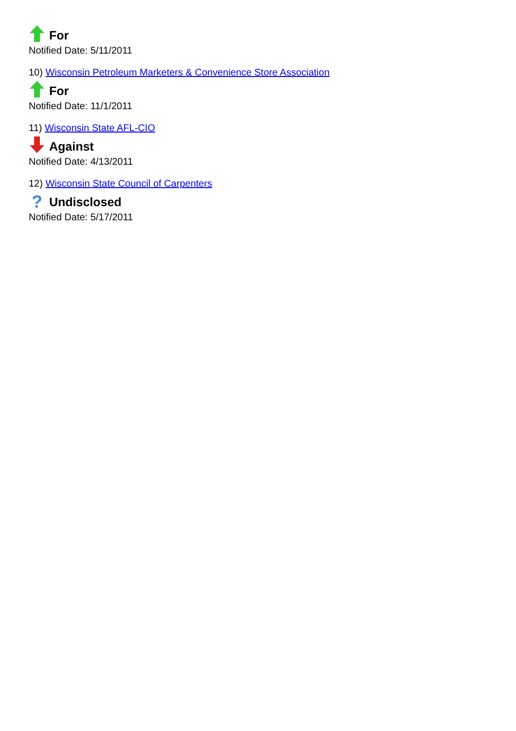For
Notified Date: 5/11/2011
10) Wisconsin Petroleum Marketers & Convenience Store Association
For
Notified Date: 11/1/2011
11) Wisconsin State AFL-CIO
Against
Notified Date: 4/13/2011
12) Wisconsin State Council of Carpenters
? Undisclosed
Notified Date: 5/17/2011